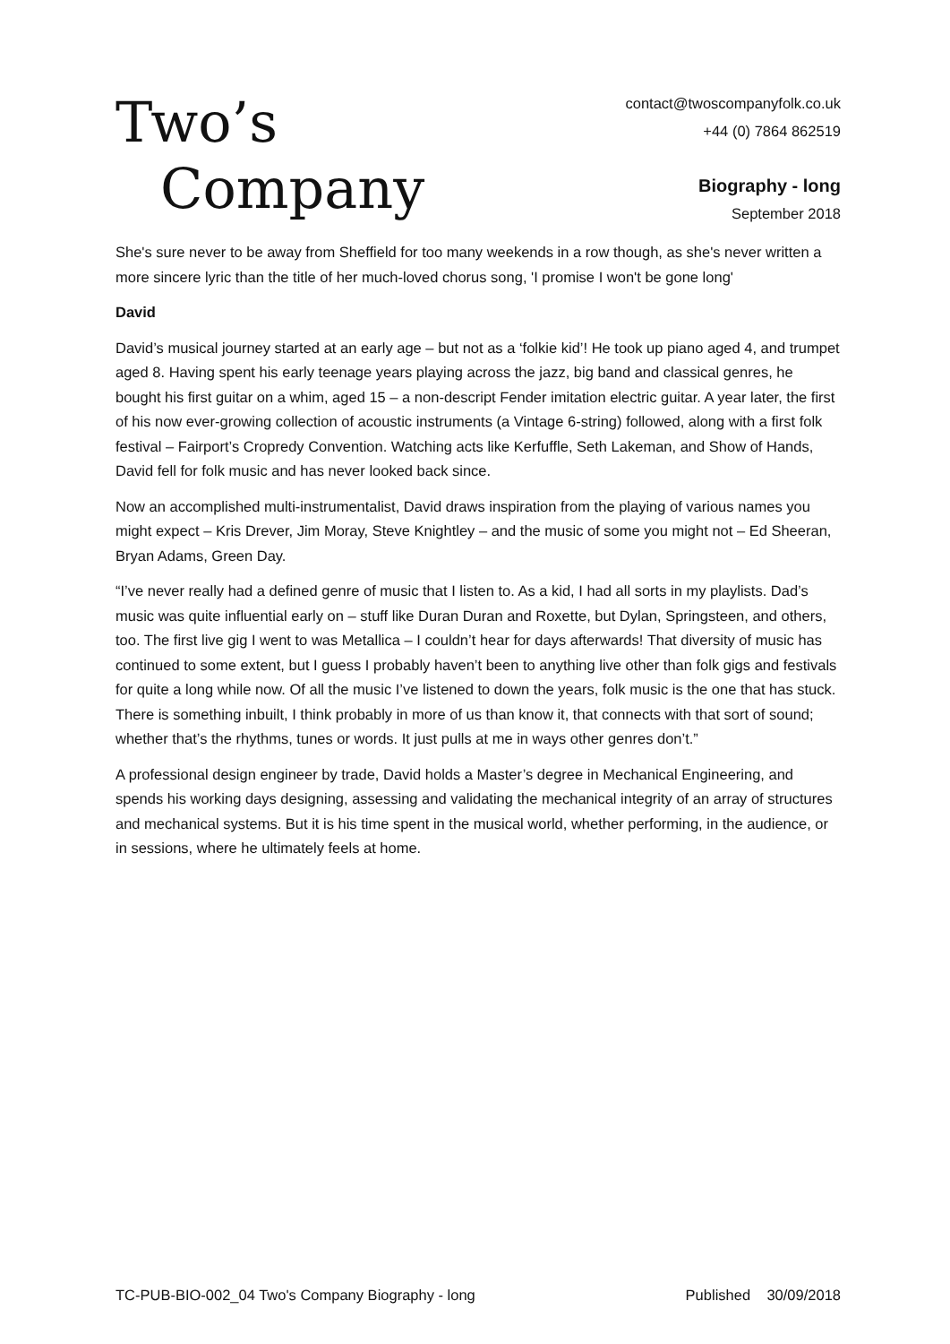Two’s
Company
contact@twoscompanyfolk.co.uk
+44 (0) 7864 862519
Biography - long
September 2018
She's sure never to be away from Sheffield for too many weekends in a row though, as she's never written a more sincere lyric than the title of her much-loved chorus song, 'I promise I won't be gone long'
David
David’s musical journey started at an early age – but not as a ‘folkie kid’! He took up piano aged 4, and trumpet aged 8. Having spent his early teenage years playing across the jazz, big band and classical genres, he bought his first guitar on a whim, aged 15 – a non-descript Fender imitation electric guitar. A year later, the first of his now ever-growing collection of acoustic instruments (a Vintage 6-string) followed, along with a first folk festival – Fairport’s Cropredy Convention. Watching acts like Kerfuffle, Seth Lakeman, and Show of Hands, David fell for folk music and has never looked back since.
Now an accomplished multi-instrumentalist, David draws inspiration from the playing of various names you might expect – Kris Drever, Jim Moray, Steve Knightley – and the music of some you might not – Ed Sheeran, Bryan Adams, Green Day.
“I’ve never really had a defined genre of music that I listen to. As a kid, I had all sorts in my playlists. Dad’s music was quite influential early on – stuff like Duran Duran and Roxette, but Dylan, Springsteen, and others, too. The first live gig I went to was Metallica – I couldn’t hear for days afterwards! That diversity of music has continued to some extent, but I guess I probably haven’t been to anything live other than folk gigs and festivals for quite a long while now. Of all the music I’ve listened to down the years, folk music is the one that has stuck. There is something inbuilt, I think probably in more of us than know it, that connects with that sort of sound; whether that’s the rhythms, tunes or words. It just pulls at me in ways other genres don’t.”
A professional design engineer by trade, David holds a Master’s degree in Mechanical Engineering, and spends his working days designing, assessing and validating the mechanical integrity of an array of structures and mechanical systems. But it is his time spent in the musical world, whether performing, in the audience, or in sessions, where he ultimately feels at home.
TC-PUB-BIO-002_04 Two's Company Biography - long Published 30/09/2018